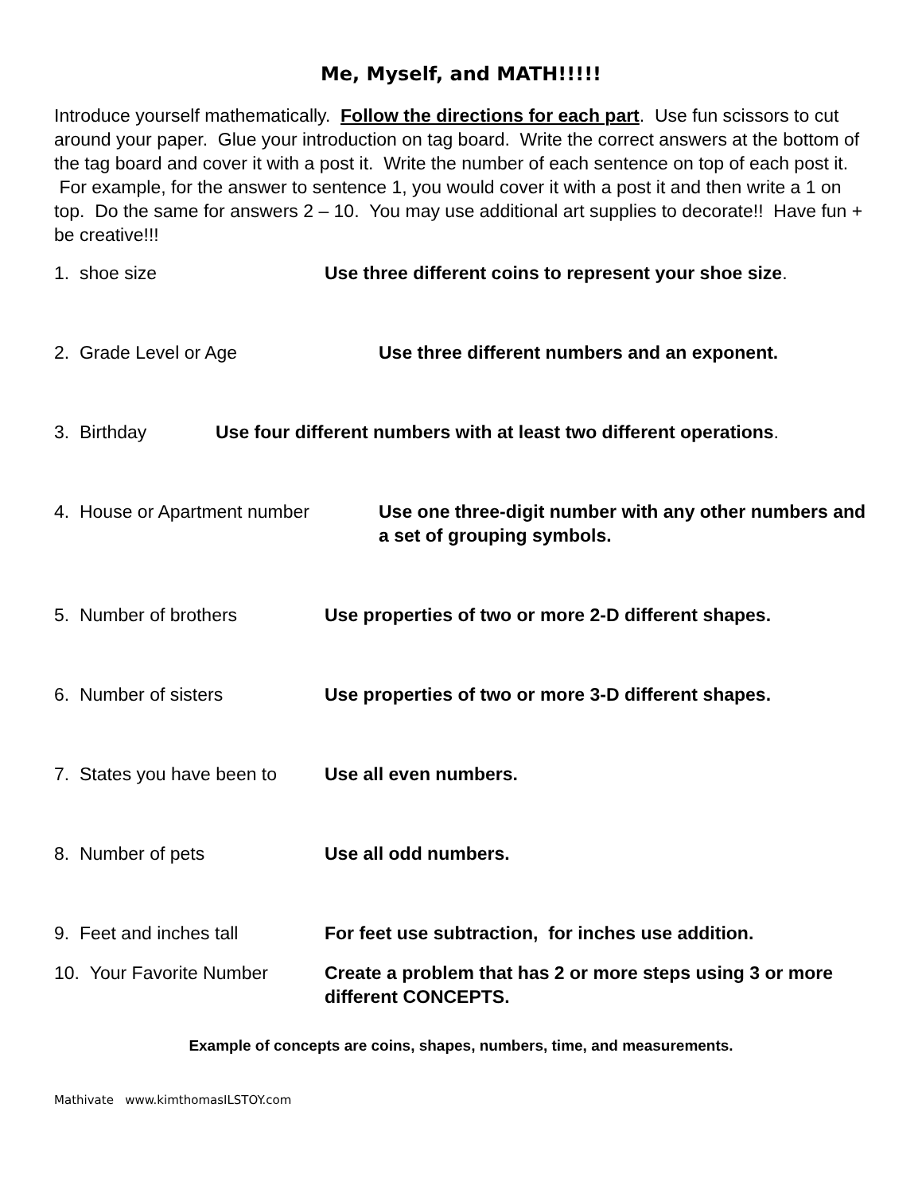Me, Myself, and MATH!!!!!
Introduce yourself mathematically. Follow the directions for each part. Use fun scissors to cut around your paper. Glue your introduction on tag board. Write the correct answers at the bottom of the tag board and cover it with a post it. Write the number of each sentence on top of each post it. For example, for the answer to sentence 1, you would cover it with a post it and then write a 1 on top. Do the same for answers 2 – 10. You may use additional art supplies to decorate!! Have fun + be creative!!!
1. shoe size Use three different coins to represent your shoe size.
2. Grade Level or Age Use three different numbers and an exponent.
3. Birthday Use four different numbers with at least two different operations.
4. House or Apartment number Use one three-digit number with any other numbers and a set of grouping symbols.
5. Number of brothers Use properties of two or more 2-D different shapes.
6. Number of sisters Use properties of two or more 3-D different shapes.
7. States you have been to Use all even numbers.
8. Number of pets Use all odd numbers.
9. Feet and inches tall For feet use subtraction, for inches use addition.
10. Your Favorite Number Create a problem that has 2 or more steps using 3 or more different CONCEPTS.
Example of concepts are coins, shapes, numbers, time, and measurements.
Mathivate www.kimthomasILSTOY.com